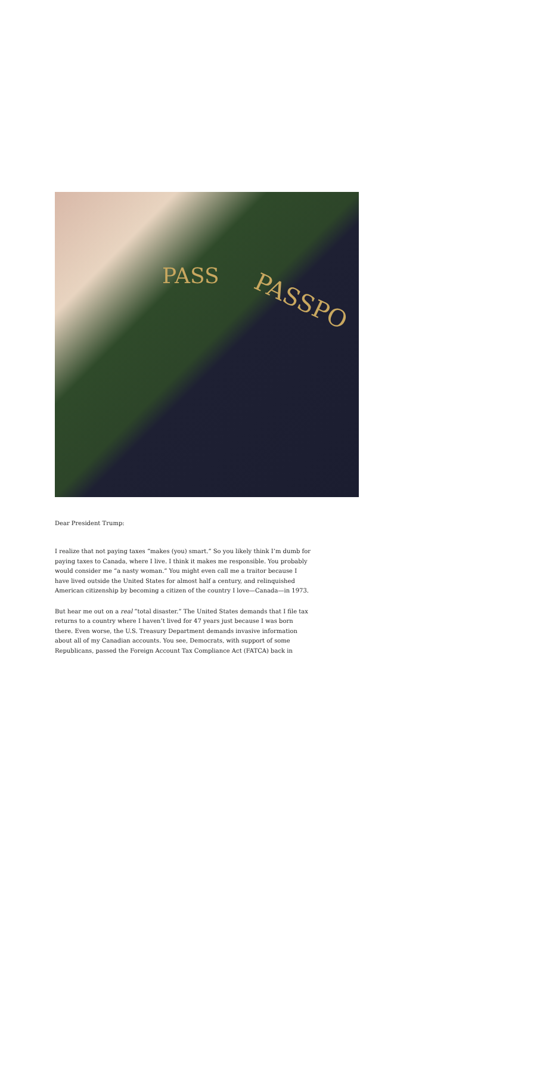PASS
PASSPO
Dear President Trump:
I realize that not paying taxes “makes (you) smart.” So you likely think I’m dumb for paying taxes to Canada, where I live. I think it makes me responsible. You probably would consider me “a nasty woman.” You might even call me a traitor because I have lived outside the United States for almost half a century, and relinquished American citizenship by becoming a citizen of the country I love—Canada—in 1973.
But hear me out on a real “total disaster.” The United States demands that I file tax returns to a country where I haven’t lived for 47 years just because I was born there. Even worse, the U.S. Treasury Department demands invasive information about all of my Canadian accounts. You see, Democrats, with support of some Republicans, passed the Foreign Account Tax Compliance Act (FATCA) back in